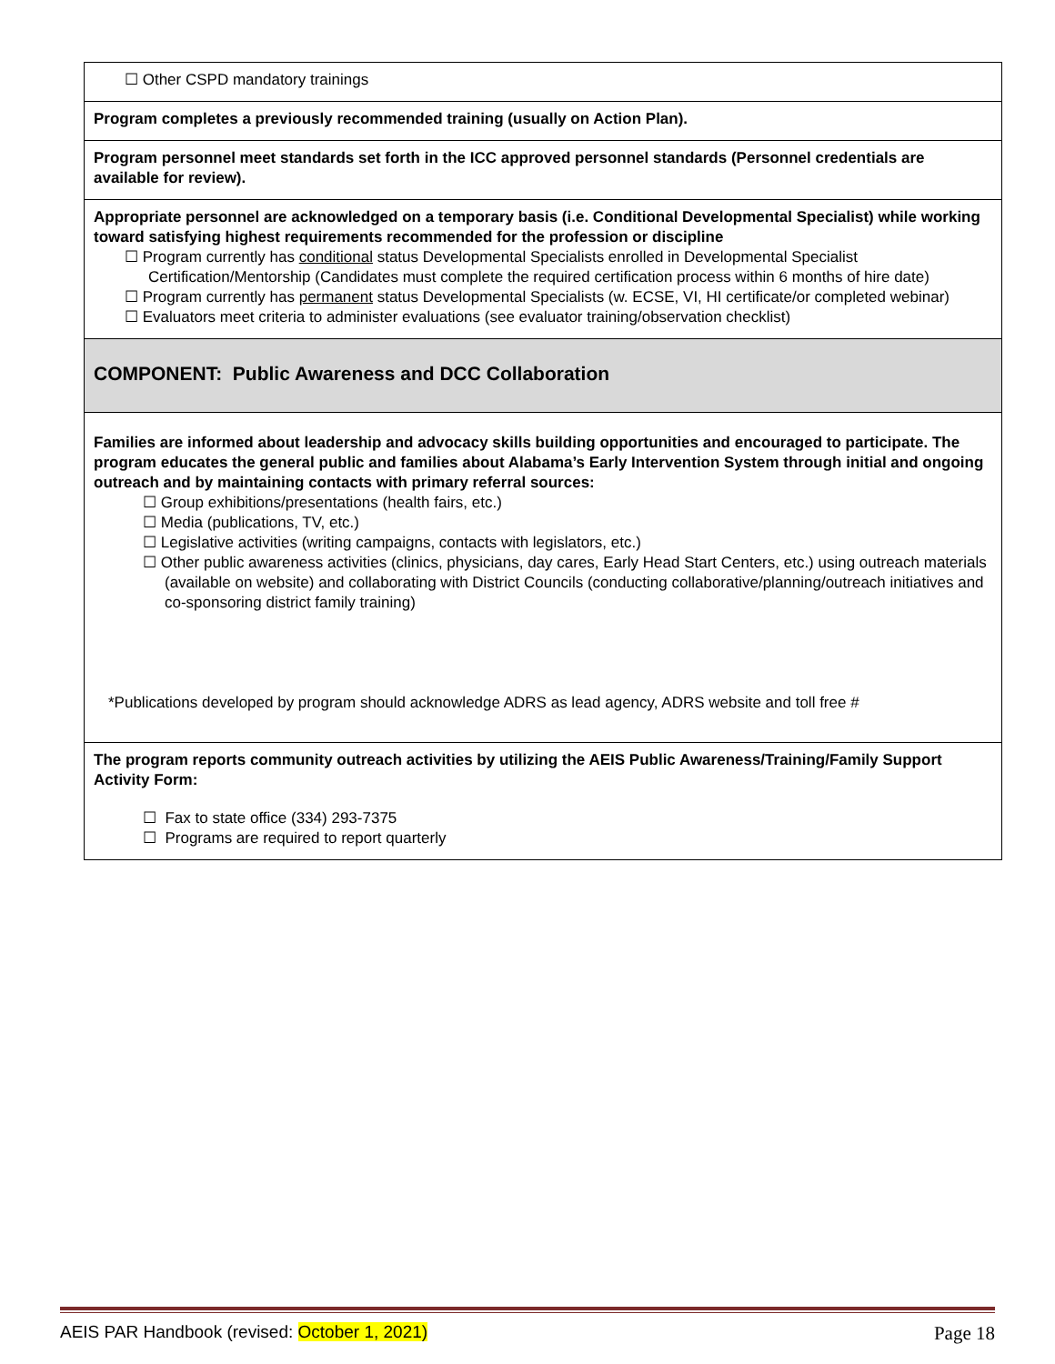| ☐ Other CSPD mandatory trainings |
| Program completes a previously recommended training (usually on Action Plan). |
| Program personnel meet standards set forth in the ICC approved personnel standards (Personnel credentials are available for review). |
| Appropriate personnel are acknowledged on a temporary basis (i.e. Conditional Developmental Specialist) while working toward satisfying highest requirements recommended for the profession or discipline ☐ Program currently has conditional status Developmental Specialists enrolled in Developmental Specialist Certification/Mentorship (Candidates must complete the required certification process within 6 months of hire date) ☐ Program currently has permanent status Developmental Specialists (w. ECSE, VI, HI certificate/or completed webinar) ☐ Evaluators meet criteria to administer evaluations (see evaluator training/observation checklist) |
| COMPONENT: Public Awareness and DCC Collaboration |
| Families are informed about leadership and advocacy skills building opportunities and encouraged to participate. The program educates the general public and families about Alabama’s Early Intervention System through initial and ongoing outreach and by maintaining contacts with primary referral sources: ☐ Group exhibitions/presentations (health fairs, etc.) ☐ Media (publications, TV, etc.) ☐ Legislative activities (writing campaigns, contacts with legislators, etc.) ☐ Other public awareness activities (clinics, physicians, day cares, Early Head Start Centers, etc.) using outreach materials (available on website) and collaborating with District Councils (conducting collaborative/planning/outreach initiatives and co-sponsoring district family training) *Publications developed by program should acknowledge ADRS as lead agency, ADRS website and toll free # |
| The program reports community outreach activities by utilizing the AEIS Public Awareness/Training/Family Support Activity Form: ☐ Fax to state office (334) 293-7375 ☐ Programs are required to report quarterly |
AEIS PAR Handbook (revised: October 1, 2021) Page 18